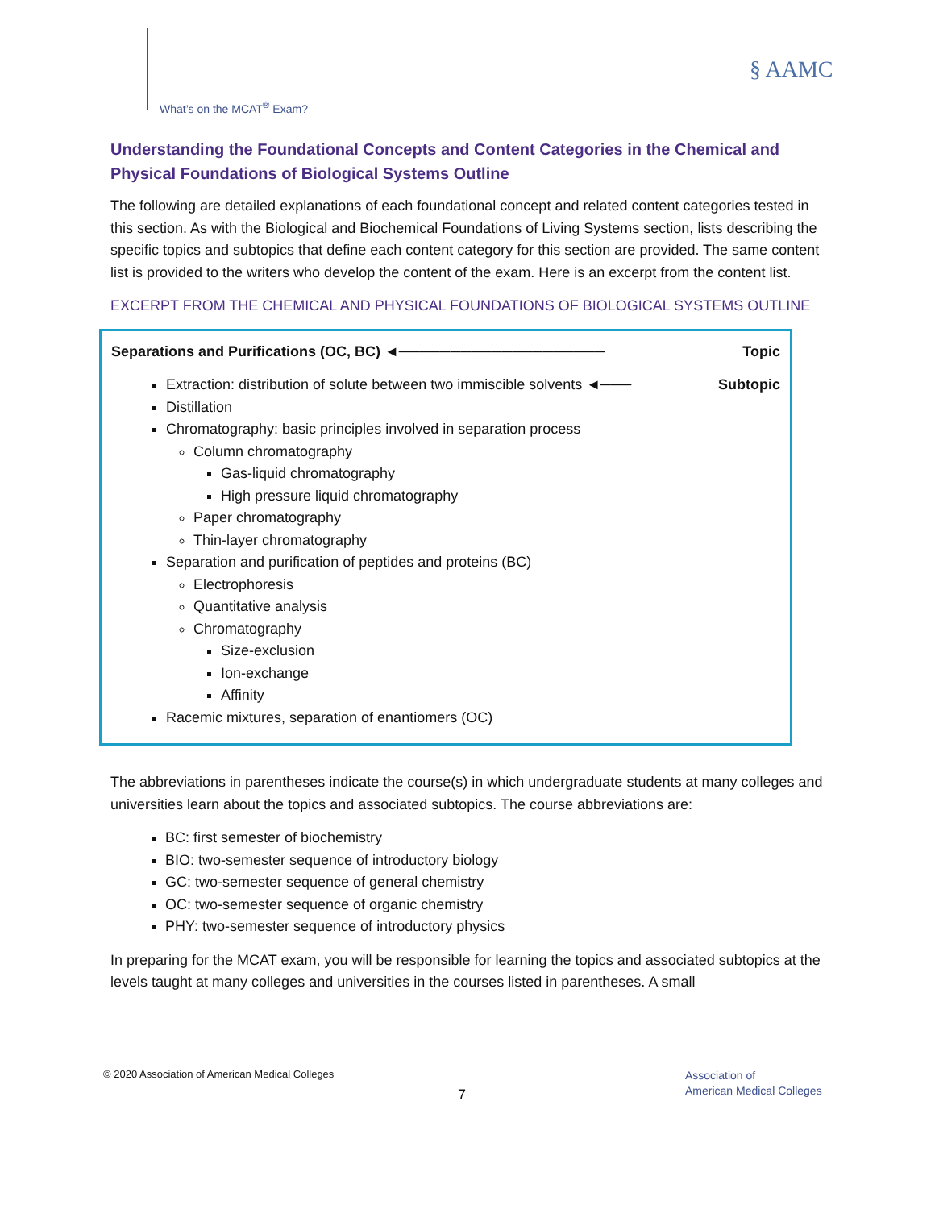What’s on the MCAT<sup>®</sup> Exam?
§ AAMC
Understanding the Foundational Concepts and Content Categories in the Chemical and Physical Foundations of Biological Systems Outline
The following are detailed explanations of each foundational concept and related content categories tested in this section. As with the Biological and Biochemical Foundations of Living Systems section, lists describing the specific topics and subtopics that define each content category for this section are provided. The same content list is provided to the writers who develop the content of the exam. Here is an excerpt from the content list.
EXCERPT FROM THE CHEMICAL AND PHYSICAL FOUNDATIONS OF BIOLOGICAL SYSTEMS OUTLINE
Separations and Purifications (OC, BC) ◄──────────────────── Topic
Extraction: distribution of solute between two immiscible solvents ◄─── Subtopic
Distillation
Chromatography: basic principles involved in separation process
Column chromatography
Gas-liquid chromatography
High pressure liquid chromatography
Paper chromatography
Thin-layer chromatography
Separation and purification of peptides and proteins (BC)
Electrophoresis
Quantitative analysis
Chromatography
Size-exclusion
Ion-exchange
Affinity
Racemic mixtures, separation of enantiomers (OC)
The abbreviations in parentheses indicate the course(s) in which undergraduate students at many colleges and universities learn about the topics and associated subtopics. The course abbreviations are:
BC: first semester of biochemistry
BIO: two-semester sequence of introductory biology
GC: two-semester sequence of general chemistry
OC: two-semester sequence of organic chemistry
PHY: two-semester sequence of introductory physics
In preparing for the MCAT exam, you will be responsible for learning the topics and associated subtopics at the levels taught at many colleges and universities in the courses listed in parentheses. A small
© 2020 Association of American Medical Colleges
7
Association of
American Medical Colleges